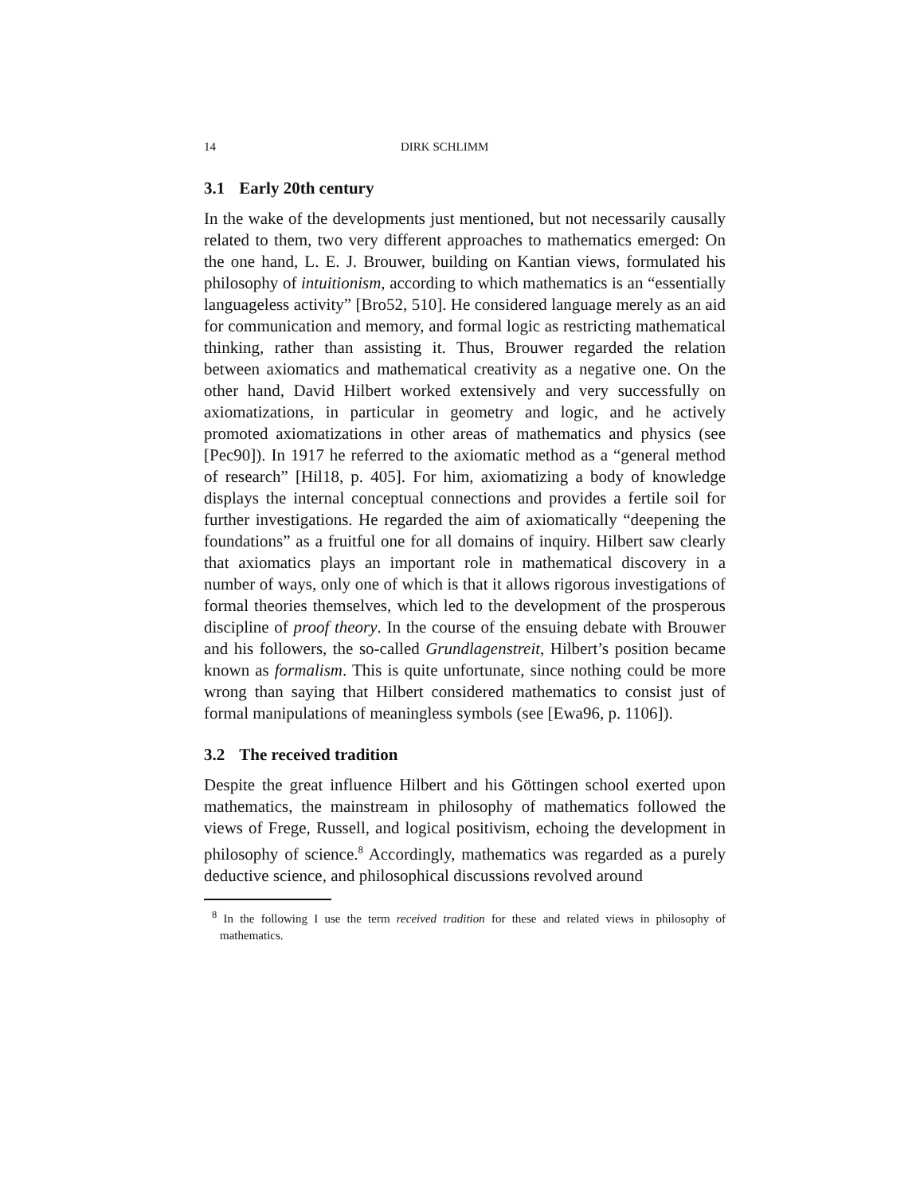14 DIRK SCHLIMM
3.1 Early 20th century
In the wake of the developments just mentioned, but not necessarily causally related to them, two very different approaches to mathematics emerged: On the one hand, L. E. J. Brouwer, building on Kantian views, formulated his philosophy of intuitionism, according to which mathematics is an “essentially languageless activity” [Bro52, 510]. He considered language merely as an aid for communication and memory, and formal logic as restricting mathematical thinking, rather than assisting it. Thus, Brouwer regarded the relation between axiomatics and mathematical creativity as a negative one. On the other hand, David Hilbert worked extensively and very successfully on axiomatizations, in particular in geometry and logic, and he actively promoted axiomatizations in other areas of mathematics and physics (see [Pec90]). In 1917 he referred to the axiomatic method as a “general method of research” [Hil18, p. 405]. For him, axiomatizing a body of knowledge displays the internal conceptual connections and provides a fertile soil for further investigations. He regarded the aim of axiomatically “deepening the foundations” as a fruitful one for all domains of inquiry. Hilbert saw clearly that axiomatics plays an important role in mathematical discovery in a number of ways, only one of which is that it allows rigorous investigations of formal theories themselves, which led to the development of the prosperous discipline of proof theory. In the course of the ensuing debate with Brouwer and his followers, the so-called Grundlagenstreit, Hilbert’s position became known as formalism. This is quite unfortunate, since nothing could be more wrong than saying that Hilbert considered mathematics to consist just of formal manipulations of meaningless symbols (see [Ewa96, p. 1106]).
3.2 The received tradition
Despite the great influence Hilbert and his Göttingen school exerted upon mathematics, the mainstream in philosophy of mathematics followed the views of Frege, Russell, and logical positivism, echoing the development in philosophy of science.<sup>8</sup> Accordingly, mathematics was regarded as a purely deductive science, and philosophical discussions revolved around
<sup>8</sup> In the following I use the term received tradition for these and related views in philosophy of mathematics.